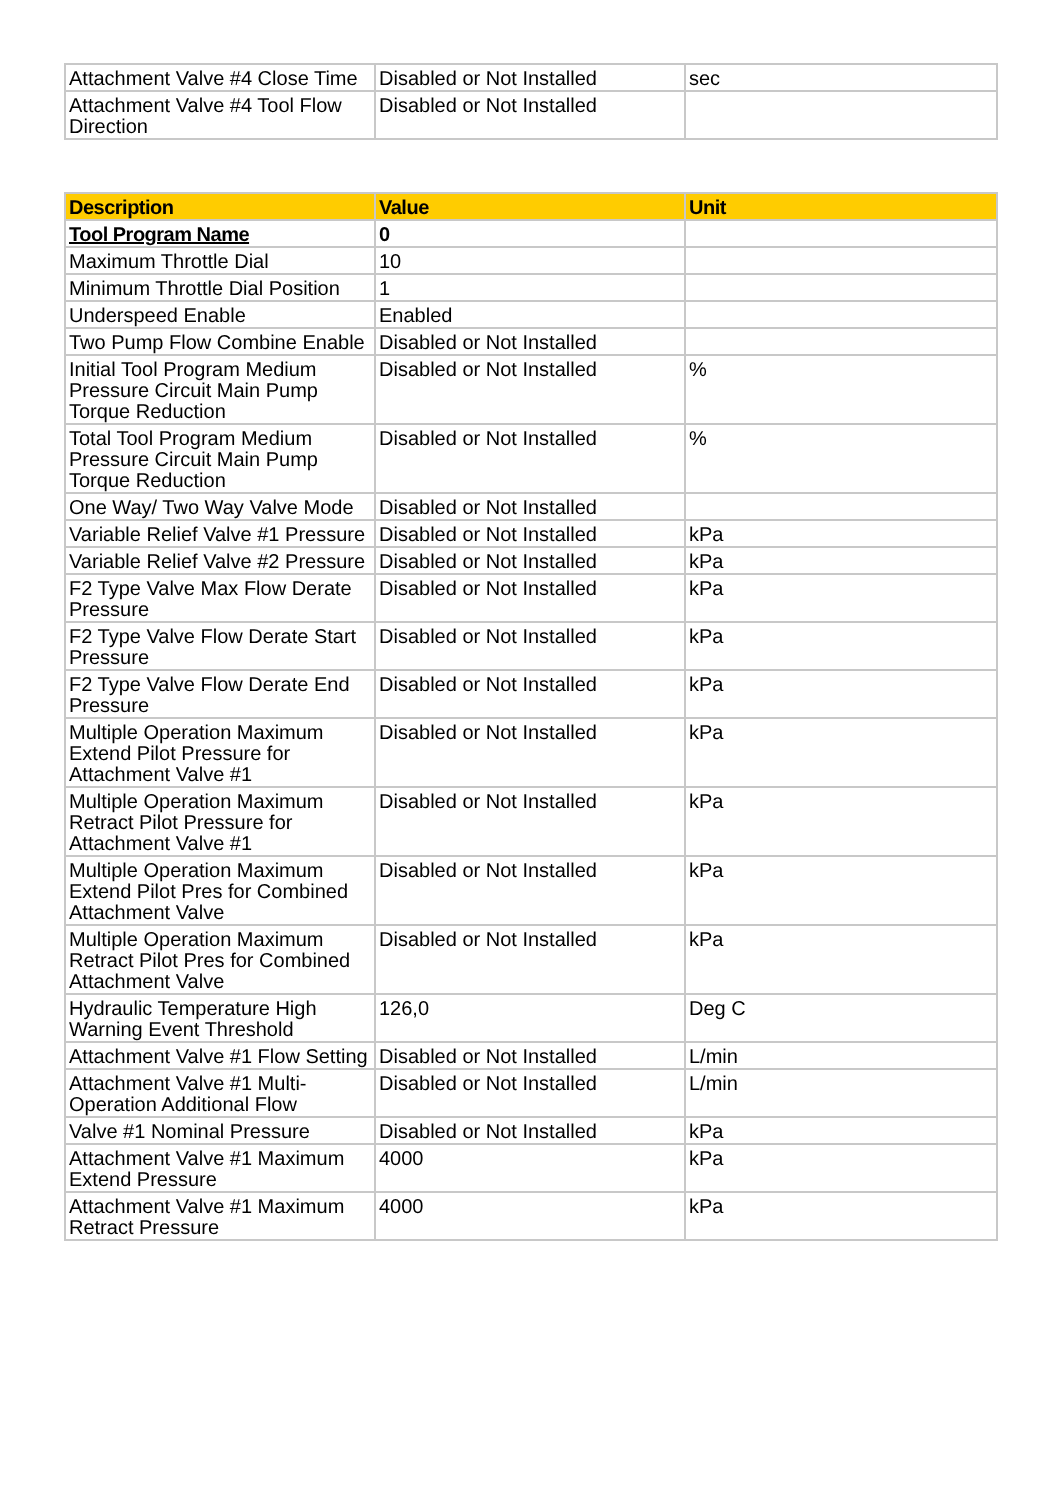| Attachment Valve #4 Close Time | Disabled or Not Installed | sec |
| Attachment Valve #4 Tool Flow Direction | Disabled or Not Installed | |
| Description | Value | Unit |
| --- | --- | --- |
| Tool Program Name | 0 | |
| Maximum Throttle Dial | 10 | |
| Minimum Throttle Dial Position | 1 | |
| Underspeed Enable | Enabled | |
| Two Pump Flow Combine Enable | Disabled or Not Installed | |
| Initial Tool Program Medium Pressure Circuit Main Pump Torque Reduction | Disabled or Not Installed | % |
| Total Tool Program Medium Pressure Circuit Main Pump Torque Reduction | Disabled or Not Installed | % |
| One Way/ Two Way Valve Mode | Disabled or Not Installed | |
| Variable Relief Valve #1 Pressure | Disabled or Not Installed | kPa |
| Variable Relief Valve #2 Pressure | Disabled or Not Installed | kPa |
| F2 Type Valve Max Flow Derate Pressure | Disabled or Not Installed | kPa |
| F2 Type Valve Flow Derate Start Pressure | Disabled or Not Installed | kPa |
| F2 Type Valve Flow Derate End Pressure | Disabled or Not Installed | kPa |
| Multiple Operation Maximum Extend Pilot Pressure for Attachment Valve #1 | Disabled or Not Installed | kPa |
| Multiple Operation Maximum Retract Pilot Pressure for Attachment Valve #1 | Disabled or Not Installed | kPa |
| Multiple Operation Maximum Extend Pilot Pres for Combined Attachment Valve | Disabled or Not Installed | kPa |
| Multiple Operation Maximum Retract Pilot Pres for Combined Attachment Valve | Disabled or Not Installed | kPa |
| Hydraulic Temperature High Warning Event Threshold | 126,0 | Deg C |
| Attachment Valve #1 Flow Setting | Disabled or Not Installed | L/min |
| Attachment Valve #1 Multi-Operation Additional Flow | Disabled or Not Installed | L/min |
| Valve #1 Nominal Pressure | Disabled or Not Installed | kPa |
| Attachment Valve #1 Maximum Extend Pressure | 4000 | kPa |
| Attachment Valve #1 Maximum Retract Pressure | 4000 | kPa |